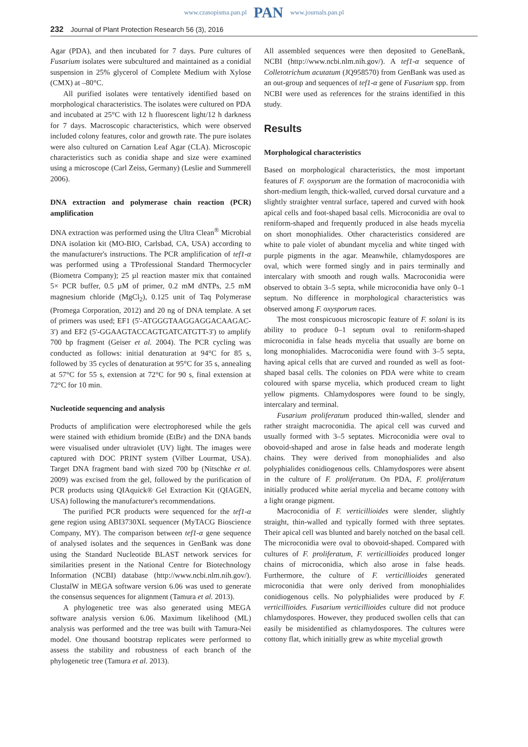www.czasopisma.pan.pl PAN www.journals.pan.pl
232 Journal of Plant Protection Research 56 (3), 2016
Agar (PDA), and then incubated for 7 days. Pure cultures of Fusarium isolates were subcultured and maintained as a conidial suspension in 25% glycerol of Complete Medium with Xylose (CMX) at –80°C.
All purified isolates were tentatively identified based on morphological characteristics. The isolates were cultured on PDA and incubated at 25°C with 12 h fluorescent light/12 h darkness for 7 days. Macroscopic characteristics, which were observed included colony features, color and growth rate. The pure isolates were also cultured on Carnation Leaf Agar (CLA). Microscopic characteristics such as conidia shape and size were examined using a microscope (Carl Zeiss, Germany) (Leslie and Summerell 2006).
DNA extraction and polymerase chain reaction (PCR) amplification
DNA extraction was performed using the Ultra Clean<sup>®</sup> Microbial DNA isolation kit (MO-BIO, Carlsbad, CA, USA) according to the manufacturer's instructions. The PCR amplification of tef1-α was performed using a TProfessional Standard Thermocycler (Biometra Company); 25 µl reaction master mix that contained 5× PCR buffer, 0.5 µM of primer, 0.2 mM dNTPs, 2.5 mM magnesium chloride (MgCl<sub>2</sub>), 0.125 unit of Taq Polymerase (Promega Corporation, 2012) and 20 ng of DNA template. A set of primers was used; EF1 (5'-ATGGGTAAGGAGGACAAGAC-3') and EF2 (5'-GGAAGTACCAGTGATCATGTT-3') to amplify 700 bp fragment (Geiser et al. 2004). The PCR cycling was conducted as follows: initial denaturation at 94°C for 85 s, followed by 35 cycles of denaturation at 95°C for 35 s, annealing at 57°C for 55 s, extension at 72°C for 90 s, final extension at 72°C for 10 min.
Nucleotide sequencing and analysis
Products of amplification were electrophoresed while the gels were stained with ethidium bromide (EtBr) and the DNA bands were visualised under ultraviolet (UV) light. The images were captured with DOC PRINT system (Vilber Lourmat, USA). Target DNA fragment band with sized 700 bp (Nitschke et al. 2009) was excised from the gel, followed by the purification of PCR products using QIAquick® Gel Extraction Kit (QIAGEN, USA) following the manufacturer's recommendations.
The purified PCR products were sequenced for the tef1-α gene region using ABI3730XL sequencer (MyTACG Bioscience Company, MY). The comparison between tef1-α gene sequence of analysed isolates and the sequences in GenBank was done using the Standard Nucleotide BLAST network services for similarities present in the National Centre for Biotechnology Information (NCBI) database (http://www.ncbi.nlm.nih.gov/). ClustalW in MEGA software version 6.06 was used to generate the consensus sequences for alignment (Tamura et al. 2013).
A phylogenetic tree was also generated using MEGA software analysis version 6.06. Maximum likelihood (ML) analysis was performed and the tree was built with Tamura-Nei model. One thousand bootstrap replicates were performed to assess the stability and robustness of each branch of the phylogenetic tree (Tamura et al. 2013).
All assembled sequences were then deposited to GeneBank, NCBI (http://www.ncbi.nlm.nih.gov/). A tef1-α sequence of Colletotrichum acutatum (JQ958570) from GenBank was used as an out-group and sequences of tef1-α gene of Fusarium spp. from NCBI were used as references for the strains identified in this study.
Results
Morphological characteristics
Based on morphological characteristics, the most important features of F. oxysporum are the formation of macroconidia with short-medium length, thick-walled, curved dorsal curvature and a slightly straighter ventral surface, tapered and curved with hook apical cells and foot-shaped basal cells. Microconidia are oval to reniform-shaped and frequently produced in alse heads mycelia on short monophialides. Other characteristics considered are white to pale violet of abundant mycelia and white tinged with purple pigments in the agar. Meanwhile, chlamydospores are oval, which were formed singly and in pairs terminally and intercalary with smooth and rough walls. Macroconidia were observed to obtain 3–5 septa, while microconidia have only 0–1 septum. No difference in morphological characteristics was observed among F. oxysporum races.
The most conspicuous microscopic feature of F. solani is its ability to produce 0–1 septum oval to reniform-shaped microconidia in false heads mycelia that usually are borne on long monophialides. Macroconidia were found with 3–5 septa, having apical cells that are curved and rounded as well as foot-shaped basal cells. The colonies on PDA were white to cream coloured with sparse mycelia, which produced cream to light yellow pigments. Chlamydospores were found to be singly, intercalary and terminal.
Fusarium proliferatum produced thin-walled, slender and rather straight macroconidia. The apical cell was curved and usually formed with 3–5 septates. Microconidia were oval to obovoid-shaped and arose in false heads and moderate length chains. They were derived from monophialides and also polyphialides conidiogenous cells. Chlamydospores were absent in the culture of F. proliferatum. On PDA, F. proliferatum initially produced white aerial mycelia and became cottony with a light orange pigment.
Macroconidia of F. verticillioides were slender, slightly straight, thin-walled and typically formed with three septates. Their apical cell was blunted and barely notched on the basal cell. The microconidia were oval to obovoid-shaped. Compared with cultures of F. proliferatum, F. verticillioides produced longer chains of microconidia, which also arose in false heads. Furthermore, the culture of F. verticillioides generated microconidia that were only derived from monophialides conidiogenous cells. No polyphialides were produced by F. verticillioides. Fusarium verticillioides culture did not produce chlamydospores. However, they produced swollen cells that can easily be misidentified as chlamydospores. The cultures were cottony flat, which initially grew as white mycelial growth